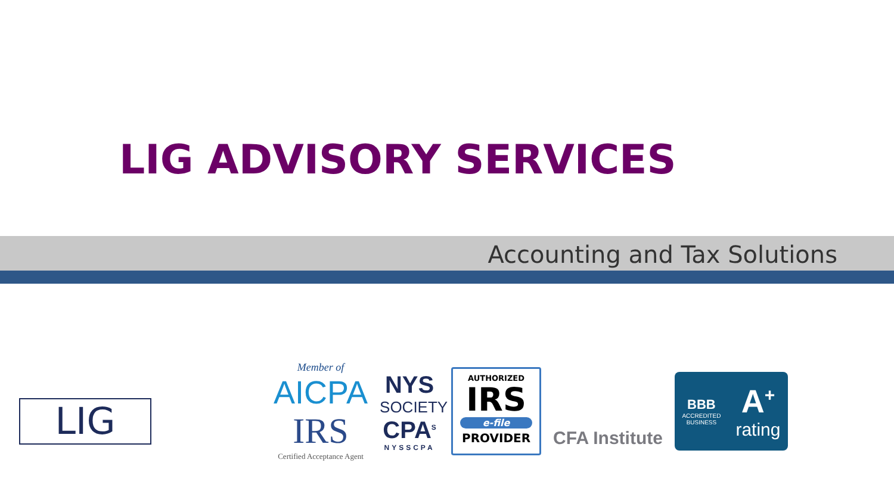LIG ADVISORY SERVICES
Accounting and Tax Solutions
LIG
Member of
AICPA
IRS
Certified Acceptance Agent
NYS
SOCIETY
CPA<sup>S</sup>
NYSSCPA
AUTHORIZED
IRS
e-file
PROVIDER
CFA Institute
BBB
ACCREDITED
BUSINESS
A<sup>+</sup>
rating